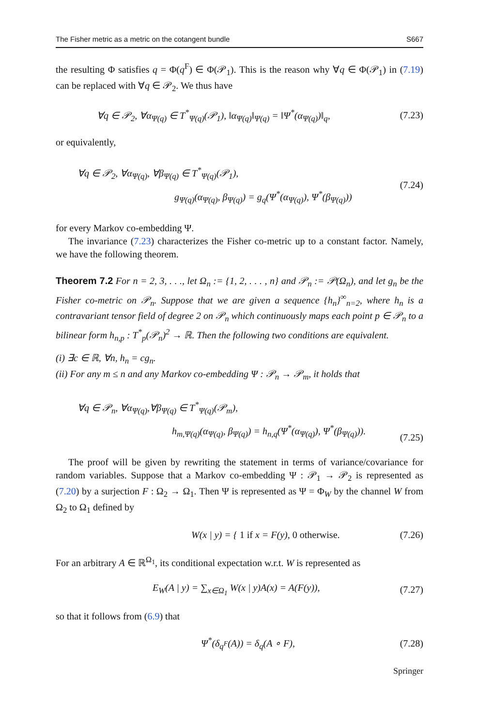The Fisher metric as a metric on the cotangent bundle S667
the resulting Φ satisfies q = Φ(q<sup>F</sup>) ∈ Φ(𝒫<sub>1</sub>). This is the reason why ∀q ∈ Φ(𝒫<sub>1</sub>) in (7.19) can be replaced with ∀q ∈ 𝒫<sub>2</sub>. We thus have
∀q ∈ 𝒫<sub>2</sub>, ∀α<sub>Ψ(q)</sub> ∈ T<sup>*</sup><sub>Ψ(q)</sub>(𝒫<sub>1</sub>), ‖α<sub>Ψ(q)</sub>‖<sub>Ψ(q)</sub> = ‖Ψ<sup>*</sup>(α<sub>Ψ(q)</sub>)‖<sub>q</sub>, (7.23)
or equivalently,
∀q ∈ 𝒫<sub>2</sub>, ∀α<sub>Ψ(q)</sub>, ∀β<sub>Ψ(q)</sub> ∈ T<sup>*</sup><sub>Ψ(q)</sub>(𝒫<sub>1</sub>),
g<sub>Ψ(q)</sub>(α<sub>Ψ(q)</sub>, β<sub>Ψ(q)</sub>) = g<sub>q</sub>(Ψ<sup>*</sup>(α<sub>Ψ(q)</sub>), Ψ<sup>*</sup>(β<sub>Ψ(q)</sub>))
(7.24)
for every Markov co-embedding Ψ.
The invariance (7.23) characterizes the Fisher co-metric up to a constant factor. Namely, we have the following theorem.
Theorem 7.2 For n = 2, 3, . . ., let Ω<sub>n</sub> := {1, 2, . . . , n} and 𝒫<sub>n</sub> := 𝒫(Ω<sub>n</sub>), and let g<sub>n</sub> be the Fisher co-metric on 𝒫<sub>n</sub>. Suppose that we are given a sequence {h<sub>n</sub>}<sup>∞</sup><sub>n=2</sub>, where h<sub>n</sub> is a contravariant tensor field of degree 2 on 𝒫<sub>n</sub> which continuously maps each point p ∈ 𝒫<sub>n</sub> to a bilinear form h<sub>n,p</sub> : T<sup>*</sup><sub>p</sub>(𝒫<sub>n</sub>)<sup>2</sup> → ℝ. Then the following two conditions are equivalent.
(i) ∃c ∈ ℝ, ∀n, h<sub>n</sub> = cg<sub>n</sub>.
(ii) For any m ≤ n and any Markov co-embedding Ψ : 𝒫<sub>n</sub> → 𝒫<sub>m</sub>, it holds that
∀q ∈ 𝒫<sub>n</sub>, ∀α<sub>Ψ(q)</sub>,∀β<sub>Ψ(q)</sub> ∈ T<sup>*</sup><sub>Ψ(q)</sub>(𝒫<sub>m</sub>),
h<sub>m,Ψ(q)</sub>(α<sub>Ψ(q)</sub>, β<sub>Ψ(q)</sub>) = h<sub>n,q</sub>(Ψ<sup>*</sup>(α<sub>Ψ(q)</sub>), Ψ<sup>*</sup>(β<sub>Ψ(q)</sub>)).
(7.25)
The proof will be given by rewriting the statement in terms of variance/covariance for random variables. Suppose that a Markov co-embedding Ψ : 𝒫<sub>1</sub> → 𝒫<sub>2</sub> is represented as (7.20) by a surjection F : Ω<sub>2</sub> → Ω<sub>1</sub>. Then Ψ is represented as Ψ = Φ<sub>W</sub> by the channel W from Ω<sub>2</sub> to Ω<sub>1</sub> defined by
W(x | y) = { 1 if x = F(y), 0 otherwise. (7.26)
For an arbitrary A ∈ ℝ<sup>Ω<sub>1</sub></sup>, its conditional expectation w.r.t. W is represented as
E<sub>W</sub>(A | y) = ∑<sub>x∈Ω<sub>1</sub></sub> W(x | y)A(x) = A(F(y)), (7.27)
so that it follows from (6.9) that
Ψ<sup>*</sup>(δ<sub>q<sup>F</sup></sub>(A)) = δ<sub>q</sub>(A ∘ F), (7.28)
Springer